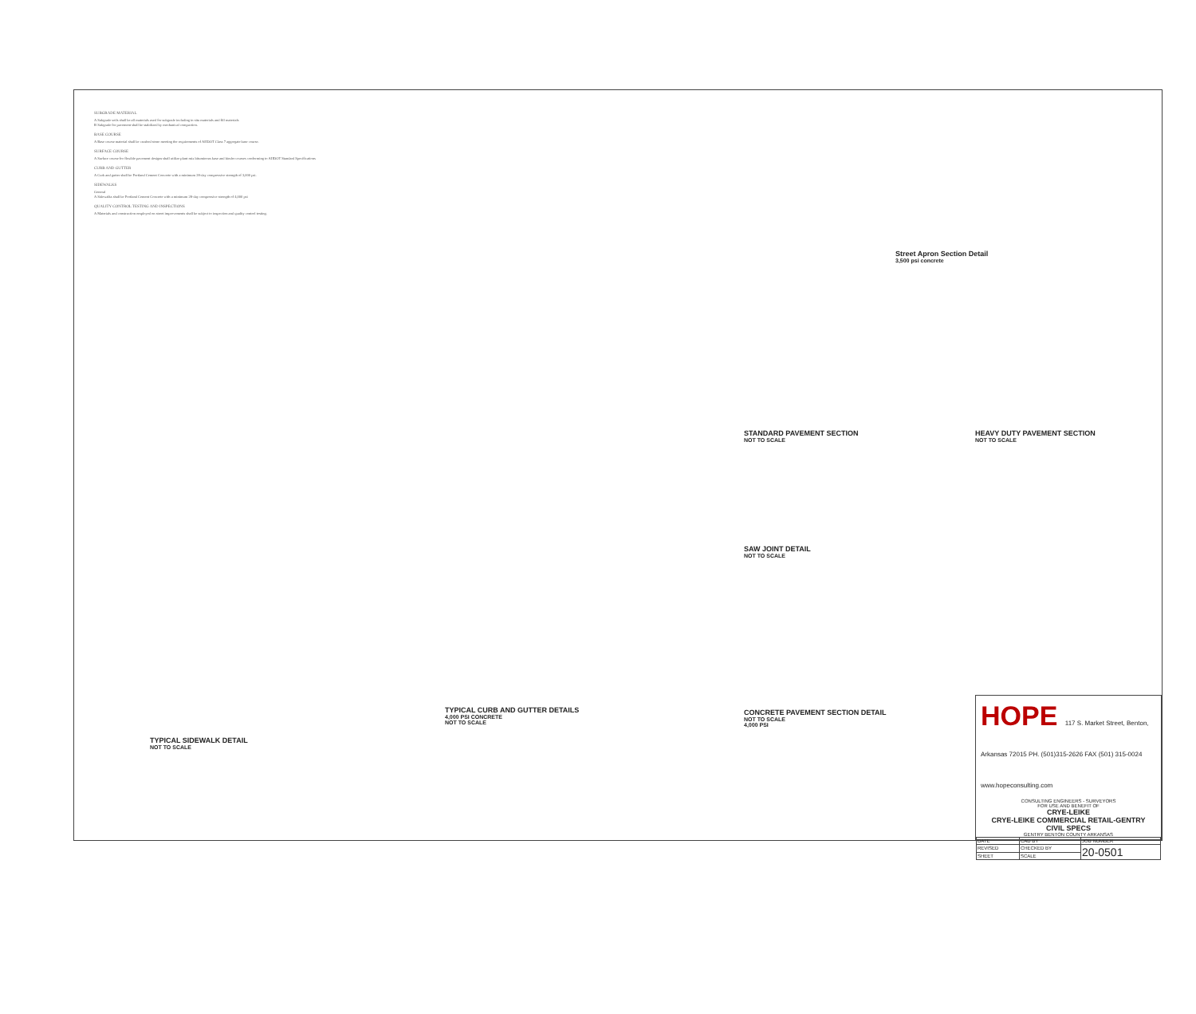SUBGRADE MATERIAL
A Subgrade soils shall be all materials used for subgrade including in situ materials and fill materials
B Subgrade for pavement shall be stabilized by mechanical compaction.
BASE COURSE
A Base course material shall be crushed stone meeting the requirements of AHDOT Class 7 aggregate base course.
SURFACE COURSE
A Surface course for flexible pavement designs shall utilize plant mix bituminous base and binder courses conforming to AHDOT Standard Specifications
CURB AND GUTTER
A Curb and gutter shall be Portland Cement Concrete with a minimum 28-day compressive strength of 3,000 psi.
SIDEWALKS
General
A Sidewalks shall be Portland Cement Concrete with a minimum 28-day compressive strength of 4,000 psi
QUALITY CONTROL TESTING AND INSPECTIONS
A Materials and construction employed on street improvements shall be subject to inspection and quality control testing.
Street Apron Section Detail
3,500 psi concrete
STANDARD PAVEMENT SECTION
NOT TO SCALE
HEAVY DUTY PAVEMENT SECTION
NOT TO SCALE
SAW JOINT DETAIL
NOT TO SCALE
TYPICAL SIDEWALK DETAIL
NOT TO SCALE
TYPICAL CURB AND GUTTER DETAILS
4,000 PSI CONCRETE
NOT TO SCALE
CONCRETE PAVEMENT SECTION DETAIL
NOT TO SCALE
4,000 PSI
HOPE 117 S. Market Street, Benton, Arkansas 72015 PH. (501)315-2626 FAX (501) 315-0024 www.hopeconsulting.com
CONSULTING ENGINEERS - SURVEYORS
FOR USE AND BENEFIT OF
CRYE-LEIKE
CRYE-LEIKE COMMERCIAL RETAIL-GENTRY
CIVIL SPECS
GENTRY BENTON COUNTY ARKANSAS
| DATE | CAD BY | JOB NUMBER |
| REVISED | CHECKED BY | 20-0501 |
| SHEET | SCALE | |